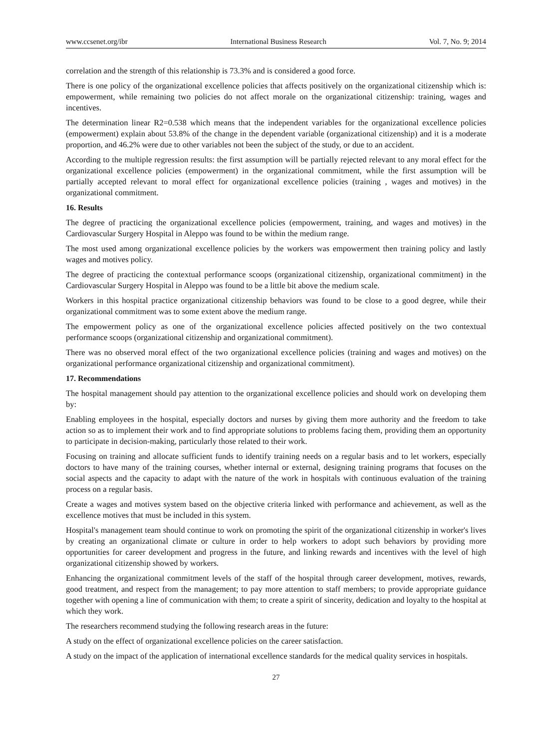www.ccsenet.org/ibr International Business Research Vol. 7, No. 9; 2014
correlation and the strength of this relationship is 73.3% and is considered a good force.
There is one policy of the organizational excellence policies that affects positively on the organizational citizenship which is: empowerment, while remaining two policies do not affect morale on the organizational citizenship: training, wages and incentives.
The determination linear R2=0.538 which means that the independent variables for the organizational excellence policies (empowerment) explain about 53.8% of the change in the dependent variable (organizational citizenship) and it is a moderate proportion, and 46.2% were due to other variables not been the subject of the study, or due to an accident.
According to the multiple regression results: the first assumption will be partially rejected relevant to any moral effect for the organizational excellence policies (empowerment) in the organizational commitment, while the first assumption will be partially accepted relevant to moral effect for organizational excellence policies (training , wages and motives) in the organizational commitment.
16. Results
The degree of practicing the organizational excellence policies (empowerment, training, and wages and motives) in the Cardiovascular Surgery Hospital in Aleppo was found to be within the medium range.
The most used among organizational excellence policies by the workers was empowerment then training policy and lastly wages and motives policy.
The degree of practicing the contextual performance scoops (organizational citizenship, organizational commitment) in the Cardiovascular Surgery Hospital in Aleppo was found to be a little bit above the medium scale.
Workers in this hospital practice organizational citizenship behaviors was found to be close to a good degree, while their organizational commitment was to some extent above the medium range.
The empowerment policy as one of the organizational excellence policies affected positively on the two contextual performance scoops (organizational citizenship and organizational commitment).
There was no observed moral effect of the two organizational excellence policies (training and wages and motives) on the organizational performance organizational citizenship and organizational commitment).
17. Recommendations
The hospital management should pay attention to the organizational excellence policies and should work on developing them by:
Enabling employees in the hospital, especially doctors and nurses by giving them more authority and the freedom to take action so as to implement their work and to find appropriate solutions to problems facing them, providing them an opportunity to participate in decision-making, particularly those related to their work.
Focusing on training and allocate sufficient funds to identify training needs on a regular basis and to let workers, especially doctors to have many of the training courses, whether internal or external, designing training programs that focuses on the social aspects and the capacity to adapt with the nature of the work in hospitals with continuous evaluation of the training process on a regular basis.
Create a wages and motives system based on the objective criteria linked with performance and achievement, as well as the excellence motives that must be included in this system.
Hospital's management team should continue to work on promoting the spirit of the organizational citizenship in worker's lives by creating an organizational climate or culture in order to help workers to adopt such behaviors by providing more opportunities for career development and progress in the future, and linking rewards and incentives with the level of high organizational citizenship showed by workers.
Enhancing the organizational commitment levels of the staff of the hospital through career development, motives, rewards, good treatment, and respect from the management; to pay more attention to staff members; to provide appropriate guidance together with opening a line of communication with them; to create a spirit of sincerity, dedication and loyalty to the hospital at which they work.
The researchers recommend studying the following research areas in the future:
A study on the effect of organizational excellence policies on the career satisfaction.
A study on the impact of the application of international excellence standards for the medical quality services in hospitals.
27